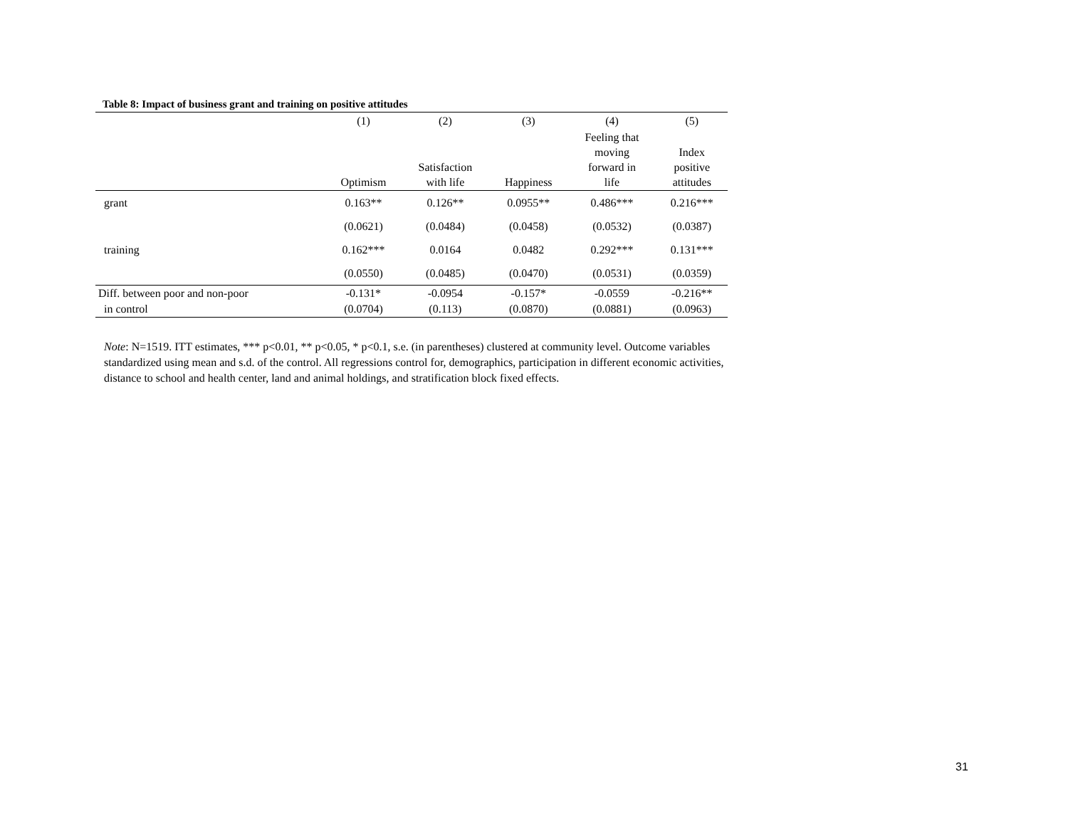Table 8: Impact of business grant and training on positive attitudes
| | (1) | (2) | (3) | (4) | (5) |
| --- | --- | --- | --- | --- | --- |
| | Optimism | Satisfaction with life | Happiness | Feeling that moving forward in life | Index positive attitudes |
| grant | 0.163** | 0.126** | 0.0955** | 0.486*** | 0.216*** |
| | (0.0621) | (0.0484) | (0.0458) | (0.0532) | (0.0387) |
| training | 0.162*** | 0.0164 | 0.0482 | 0.292*** | 0.131*** |
| | (0.0550) | (0.0485) | (0.0470) | (0.0531) | (0.0359) |
| Diff. between poor and non-poor | -0.131* | -0.0954 | -0.157* | -0.0559 | -0.216** |
| in control | (0.0704) | (0.113) | (0.0870) | (0.0881) | (0.0963) |
Note: N=1519. ITT estimates, *** p<0.01, ** p<0.05, * p<0.1, s.e. (in parentheses) clustered at community level. Outcome variables standardized using mean and s.d. of the control. All regressions control for, demographics, participation in different economic activities, distance to school and health center, land and animal holdings, and stratification block fixed effects.
31